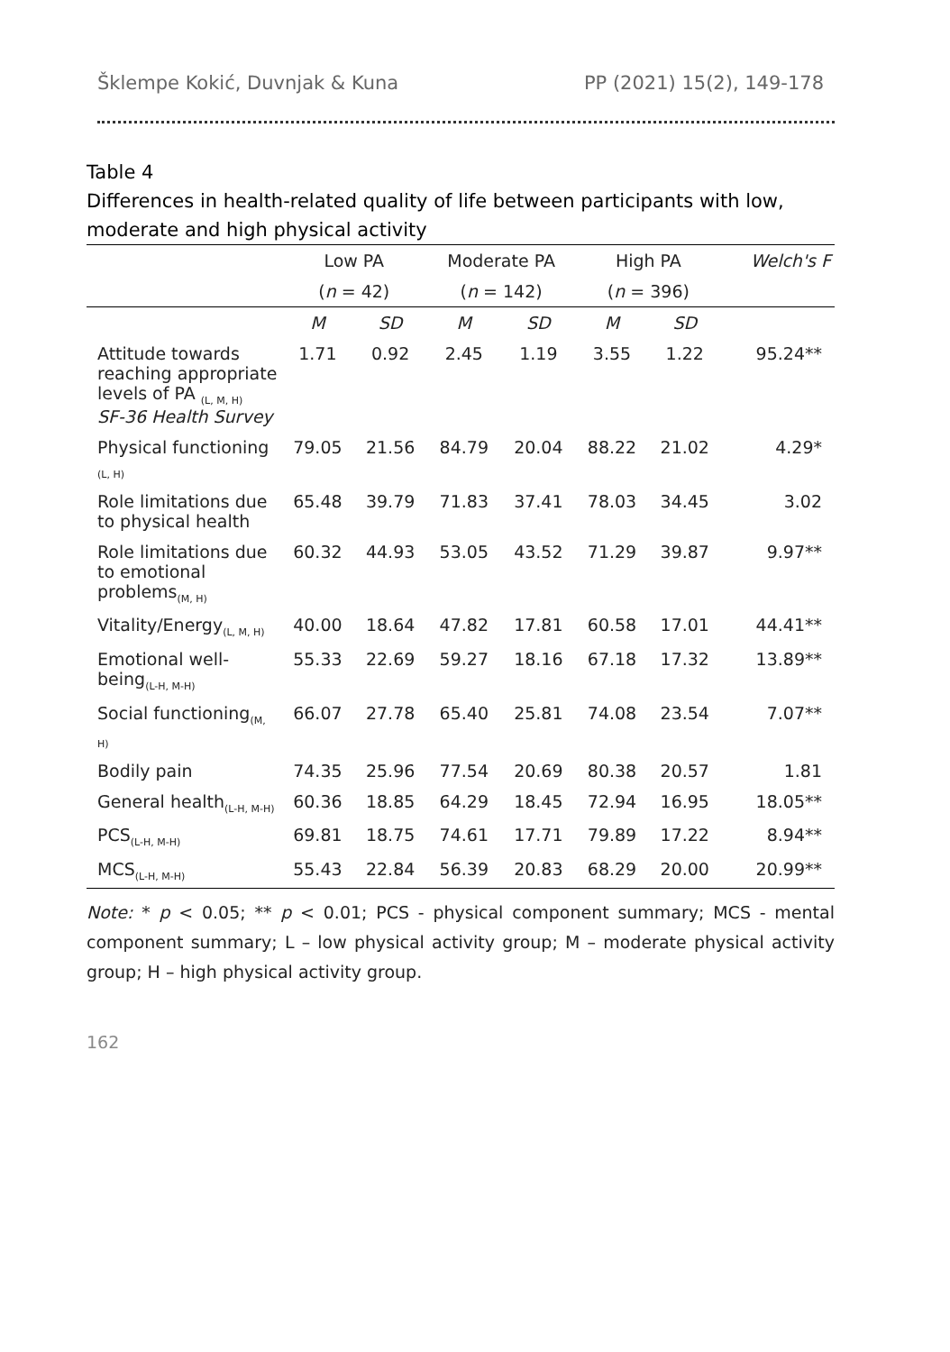Šklempe Kokić, Duvnjak & Kuna PP (2021) 15(2), 149-178
Table 4
Differences in health-related quality of life between participants with low, moderate and high physical activity
| | Low PA | | Moderate PA | | High PA | | Welch's F |
| --- | --- | --- | --- | --- | --- | --- | --- |
| | ( n = 42) | | ( n = 142) | | ( n = 396) | | |
| | M | SD | M | SD | M | SD | |
| Attitude towards reaching appropriate levels of PA <sub>(L, M, H)</sub> SF-36 Health Survey | 1.71 | 0.92 | 2.45 | 1.19 | 3.55 | 1.22 | 95.24** |
| Physical functioning <sub>(L, H)</sub> | 79.05 | 21.56 | 84.79 | 20.04 | 88.22 | 21.02 | 4.29* |
| Role limitations due to physical health | 65.48 | 39.79 | 71.83 | 37.41 | 78.03 | 34.45 | 3.02 |
| Role limitations due to emotional problems<sub>(M, H)</sub> | 60.32 | 44.93 | 53.05 | 43.52 | 71.29 | 39.87 | 9.97** |
| Vitality/Energy<sub>(L, M, H)</sub> | 40.00 | 18.64 | 47.82 | 17.81 | 60.58 | 17.01 | 44.41** |
| Emotional well-being<sub>(L-H, M-H)</sub> | 55.33 | 22.69 | 59.27 | 18.16 | 67.18 | 17.32 | 13.89** |
| Social functioning<sub>(M, H)</sub> | 66.07 | 27.78 | 65.40 | 25.81 | 74.08 | 23.54 | 7.07** |
| Bodily pain | 74.35 | 25.96 | 77.54 | 20.69 | 80.38 | 20.57 | 1.81 |
| General health<sub>(L-H, M-H)</sub> | 60.36 | 18.85 | 64.29 | 18.45 | 72.94 | 16.95 | 18.05** |
| PCS<sub>(L-H, M-H)</sub> | 69.81 | 18.75 | 74.61 | 17.71 | 79.89 | 17.22 | 8.94** |
| MCS<sub>(L-H, M-H)</sub> | 55.43 | 22.84 | 56.39 | 20.83 | 68.29 | 20.00 | 20.99** |
Note: * p < 0.05; ** p < 0.01; PCS - physical component summary; MCS - mental component summary; L – low physical activity group; M – moderate physical activity group; H – high physical activity group.
162